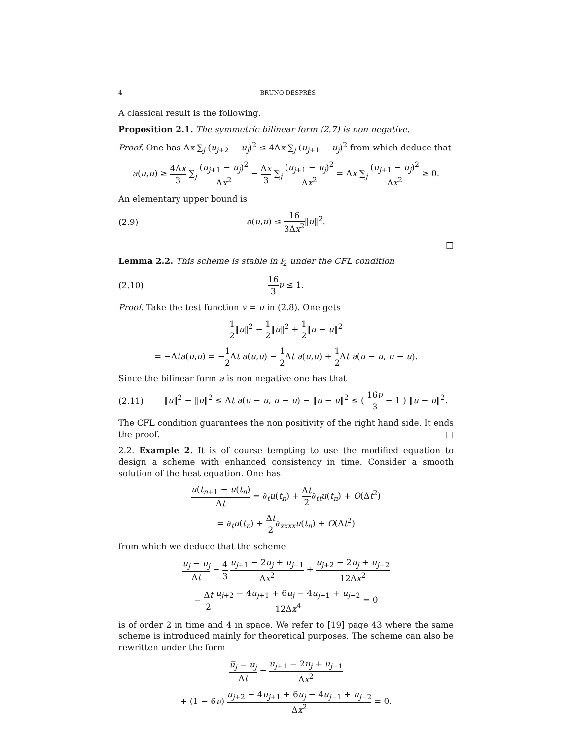4 BRUNO DESPRÉS
A classical result is the following.
Proposition 2.1. The symmetric bilinear form (2.7) is non negative.
Proof. One has Δx ∑<sub>j</sub> (u<sub>j+2</sub> − u<sub>j</sub>)<sup>2</sup> ≤ 4Δx ∑<sub>j</sub> (u<sub>j+1</sub> − u<sub>j</sub>)<sup>2</sup> from which deduce that
a(u,u) ≥ 4Δx 3 ∑<sub>j</sub> (u<sub>j+1</sub> − u<sub>j</sub>)<sup>2</sup> Δx<sup>2</sup> − Δx 3 ∑<sub>j</sub> (u<sub>j+1</sub> − u<sub>j</sub>)<sup>2</sup> Δx<sup>2</sup> = Δx ∑<sub>j</sub> (u<sub>j+1</sub> − u<sub>j</sub>)<sup>2</sup> Δx<sup>2</sup> ≥ 0.
An elementary upper bound is
(2.9) a(u,u) ≤ 16 3Δx<sup>2</sup>‖u‖<sup>2</sup>.
□
Lemma 2.2. This scheme is stable in l<sub>2</sub> under the CFL condition
(2.10) 16 3 ν ≤ 1.
Proof. Take the test function v = u̅ in (2.8). One gets
1 2‖u̅‖<sup>2</sup> − 1 2‖u‖<sup>2</sup> + 1 2‖u̅ − u‖<sup>2</sup>
= −Δta(u,u̅) = −1 2 Δt a(u,u) − 1 2 Δt a(u̅,u̅) + 1 2 Δt a(u̅ − u, u̅ − u).
Since the bilinear form a is non negative one has that
(2.11) ‖u̅‖<sup>2</sup> − ‖u‖<sup>2</sup> ≤ Δt a(u̅ − u, u̅ − u) − ‖u̅ − u‖<sup>2</sup> ≤ ( 16ν 3 − 1 ) ‖u̅ − u‖<sup>2</sup>.
The CFL condition guarantees the non positivity of the right hand side. It ends the proof. □
2.2. Example 2. It is of course tempting to use the modified equation to design a scheme with enhanced consistency in time. Consider a smooth solution of the heat equation. One has
u(t<sub>n+1</sub> − u(t<sub>n</sub>) Δt = ∂<sub>t</sub>u(t<sub>n</sub>) + Δt 2∂<sub>tt</sub>u(t<sub>n</sub>) + O(Δt<sup>2</sup>)
= ∂<sub>t</sub>u(t<sub>n</sub>) + Δt 2∂<sub>xxxx</sub>u(t<sub>n</sub>) + O(Δt<sup>2</sup>)
from which we deduce that the scheme
u̅<sub>j</sub> − u<sub>j</sub> Δt − 4 3 u<sub>j+1</sub> − 2u<sub>j</sub> + u<sub>j−1</sub> Δx<sup>2</sup> + u<sub>j+2</sub> − 2u<sub>j</sub> + u<sub>j−2</sub> 12Δx<sup>2</sup>
− Δt 2 u<sub>j+2</sub> − 4u<sub>j+1</sub> + 6u<sub>j</sub> − 4u<sub>j−1</sub> + u<sub>j−2</sub> 12Δx<sup>4</sup> = 0
is of order 2 in time and 4 in space. We refer to [19] page 43 where the same scheme is introduced mainly for theoretical purposes. The scheme can also be rewritten under the form
u̅<sub>j</sub> − u<sub>j</sub> Δt − u<sub>j+1</sub> − 2u<sub>j</sub> + u<sub>j−1</sub> Δx<sup>2</sup>
+ (1 − 6ν) u<sub>j+2</sub> − 4u<sub>j+1</sub> + 6u<sub>j</sub> − 4u<sub>j−1</sub> + u<sub>j−2</sub> Δx<sup>2</sup> = 0.